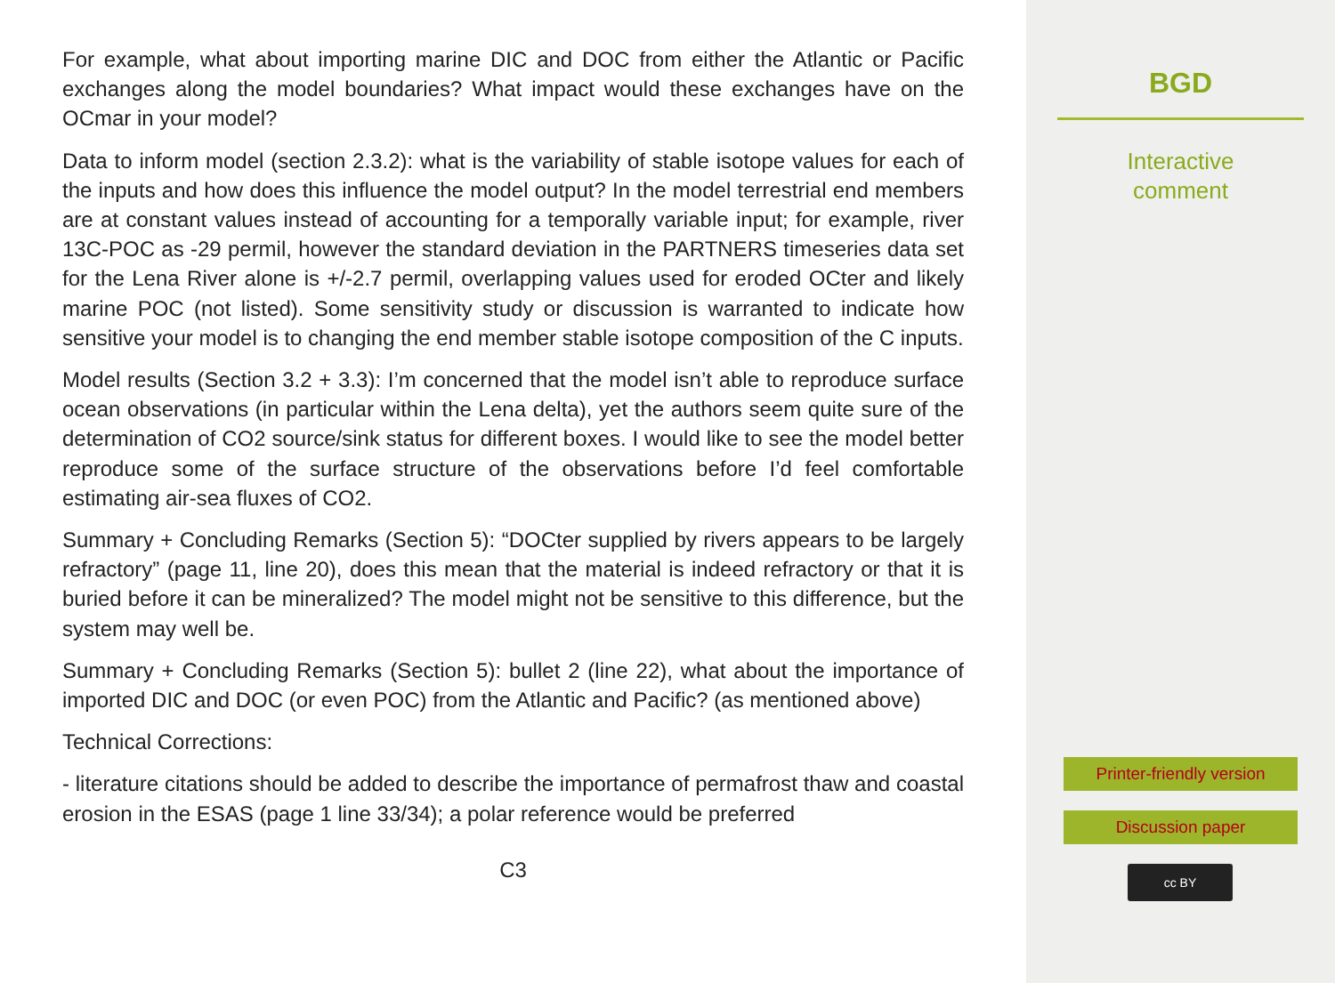For example, what about importing marine DIC and DOC from either the Atlantic or Pacific exchanges along the model boundaries? What impact would these exchanges have on the OCmar in your model?
Data to inform model (section 2.3.2): what is the variability of stable isotope values for each of the inputs and how does this influence the model output? In the model terrestrial end members are at constant values instead of accounting for a temporally variable input; for example, river 13C-POC as -29 permil, however the standard deviation in the PARTNERS timeseries data set for the Lena River alone is +/-2.7 permil, overlapping values used for eroded OCter and likely marine POC (not listed). Some sensitivity study or discussion is warranted to indicate how sensitive your model is to changing the end member stable isotope composition of the C inputs.
Model results (Section 3.2 + 3.3): I’m concerned that the model isn’t able to reproduce surface ocean observations (in particular within the Lena delta), yet the authors seem quite sure of the determination of CO2 source/sink status for different boxes. I would like to see the model better reproduce some of the surface structure of the observations before I’d feel comfortable estimating air-sea fluxes of CO2.
Summary + Concluding Remarks (Section 5): “DOCter supplied by rivers appears to be largely refractory” (page 11, line 20), does this mean that the material is indeed refractory or that it is buried before it can be mineralized? The model might not be sensitive to this difference, but the system may well be.
Summary + Concluding Remarks (Section 5): bullet 2 (line 22), what about the importance of imported DIC and DOC (or even POC) from the Atlantic and Pacific? (as mentioned above)
Technical Corrections:
- literature citations should be added to describe the importance of permafrost thaw and coastal erosion in the ESAS (page 1 line 33/34); a polar reference would be preferred
C3
BGD
Interactive
comment
Printer-friendly version
Discussion paper
cc BY